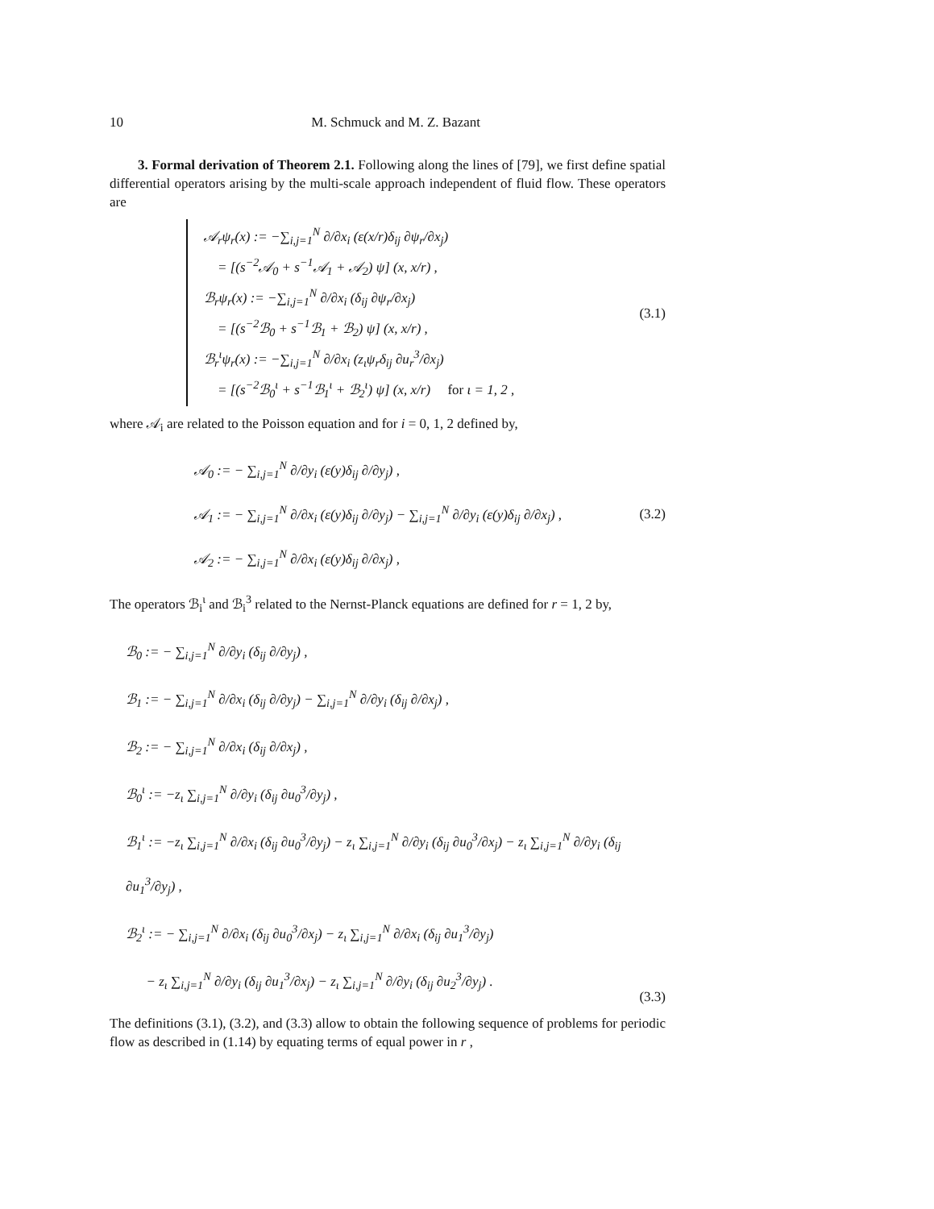10 M. Schmuck and M. Z. Bazant
3. Formal derivation of Theorem 2.1. Following along the lines of [79], we first define spatial differential operators arising by the multi-scale approach independent of fluid flow. These operators are
𝒜<sub>r</sub>ψ<sub>r</sub>(x) := −∑<sub>i,j=1</sub><sup>N</sup> ∂/∂x<sub>i</sub> (ε(x/r)δ<sub>ij</sub> ∂ψ<sub>r</sub>/∂x<sub>j</sub>)
= [(s<sup>−2</sup>𝒜<sub>0</sub> + s<sup>−1</sup>𝒜<sub>1</sub> + 𝒜<sub>2</sub>) ψ] (x, x/r) ,
ℬ<sub>r</sub>ψ<sub>r</sub>(x) := −∑<sub>i,j=1</sub><sup>N</sup> ∂/∂x<sub>i</sub> (δ<sub>ij</sub> ∂ψ<sub>r</sub>/∂x<sub>j</sub>)
= [(s<sup>−2</sup>ℬ<sub>0</sub> + s<sup>−1</sup>ℬ<sub>1</sub> + ℬ<sub>2</sub>) ψ] (x, x/r) ,
ℬ<sub>r</sub><sup>ι</sup>ψ<sub>r</sub>(x) := −∑<sub>i,j=1</sub><sup>N</sup> ∂/∂x<sub>i</sub> (z<sub>ι</sub>ψ<sub>r</sub>δ<sub>ij</sub> ∂u<sub>r</sub><sup>3</sup>/∂x<sub>j</sub>)
= [(s<sup>−2</sup>ℬ<sub>0</sub><sup>ι</sup> + s<sup>−1</sup>ℬ<sub>1</sub><sup>ι</sup> + ℬ<sub>2</sub><sup>ι</sup>) ψ] (x, x/r) for ι = 1, 2 ,
(3.1)
where 𝒜<sub>i</sub> are related to the Poisson equation and for i = 0, 1, 2 defined by,
𝒜<sub>0</sub> := − ∑<sub>i,j=1</sub><sup>N</sup> ∂/∂y<sub>i</sub> (ε(y)δ<sub>ij</sub> ∂/∂y<sub>j</sub>) ,
𝒜<sub>1</sub> := − ∑<sub>i,j=1</sub><sup>N</sup> ∂/∂x<sub>i</sub> (ε(y)δ<sub>ij</sub> ∂/∂y<sub>j</sub>) − ∑<sub>i,j=1</sub><sup>N</sup> ∂/∂y<sub>i</sub> (ε(y)δ<sub>ij</sub> ∂/∂x<sub>j</sub>) ,
𝒜<sub>2</sub> := − ∑<sub>i,j=1</sub><sup>N</sup> ∂/∂x<sub>i</sub> (ε(y)δ<sub>ij</sub> ∂/∂x<sub>j</sub>) ,
(3.2)
The operators ℬ<sub>i</sub><sup>ι</sup> and ℬ<sub>i</sub><sup>3</sup> related to the Nernst-Planck equations are defined for r = 1, 2 by,
ℬ<sub>0</sub> := − ∑<sub>i,j=1</sub><sup>N</sup> ∂/∂y<sub>i</sub> (δ<sub>ij</sub> ∂/∂y<sub>j</sub>) ,
ℬ<sub>1</sub> := − ∑<sub>i,j=1</sub><sup>N</sup> ∂/∂x<sub>i</sub> (δ<sub>ij</sub> ∂/∂y<sub>j</sub>) − ∑<sub>i,j=1</sub><sup>N</sup> ∂/∂y<sub>i</sub> (δ<sub>ij</sub> ∂/∂x<sub>j</sub>) ,
ℬ<sub>2</sub> := − ∑<sub>i,j=1</sub><sup>N</sup> ∂/∂x<sub>i</sub> (δ<sub>ij</sub> ∂/∂x<sub>j</sub>) ,
ℬ<sub>0</sub><sup>ι</sup> := −z<sub>ι</sub> ∑<sub>i,j=1</sub><sup>N</sup> ∂/∂y<sub>i</sub> (δ<sub>ij</sub> ∂u<sub>0</sub><sup>3</sup>/∂y<sub>j</sub>) ,
ℬ<sub>1</sub><sup>ι</sup> := −z<sub>ι</sub> ∑<sub>i,j=1</sub><sup>N</sup> ∂/∂x<sub>i</sub> (δ<sub>ij</sub> ∂u<sub>0</sub><sup>3</sup>/∂y<sub>j</sub>) − z<sub>ι</sub> ∑<sub>i,j=1</sub><sup>N</sup> ∂/∂y<sub>i</sub> (δ<sub>ij</sub> ∂u<sub>0</sub><sup>3</sup>/∂x<sub>j</sub>) − z<sub>ι</sub> ∑<sub>i,j=1</sub><sup>N</sup> ∂/∂y<sub>i</sub> (δ<sub>ij</sub> ∂u<sub>1</sub><sup>3</sup>/∂y<sub>j</sub>) ,
ℬ<sub>2</sub><sup>ι</sup> := − ∑<sub>i,j=1</sub><sup>N</sup> ∂/∂x<sub>i</sub> (δ<sub>ij</sub> ∂u<sub>0</sub><sup>3</sup>/∂x<sub>j</sub>) − z<sub>ι</sub> ∑<sub>i,j=1</sub><sup>N</sup> ∂/∂x<sub>i</sub> (δ<sub>ij</sub> ∂u<sub>1</sub><sup>3</sup>/∂y<sub>j</sub>)
− z<sub>ι</sub> ∑<sub>i,j=1</sub><sup>N</sup> ∂/∂y<sub>i</sub> (δ<sub>ij</sub> ∂u<sub>1</sub><sup>3</sup>/∂x<sub>j</sub>) − z<sub>ι</sub> ∑<sub>i,j=1</sub><sup>N</sup> ∂/∂y<sub>i</sub> (δ<sub>ij</sub> ∂u<sub>2</sub><sup>3</sup>/∂y<sub>j</sub>) .
(3.3)
The definitions (3.1), (3.2), and (3.3) allow to obtain the following sequence of problems for periodic flow as described in (1.14) by equating terms of equal power in r ,